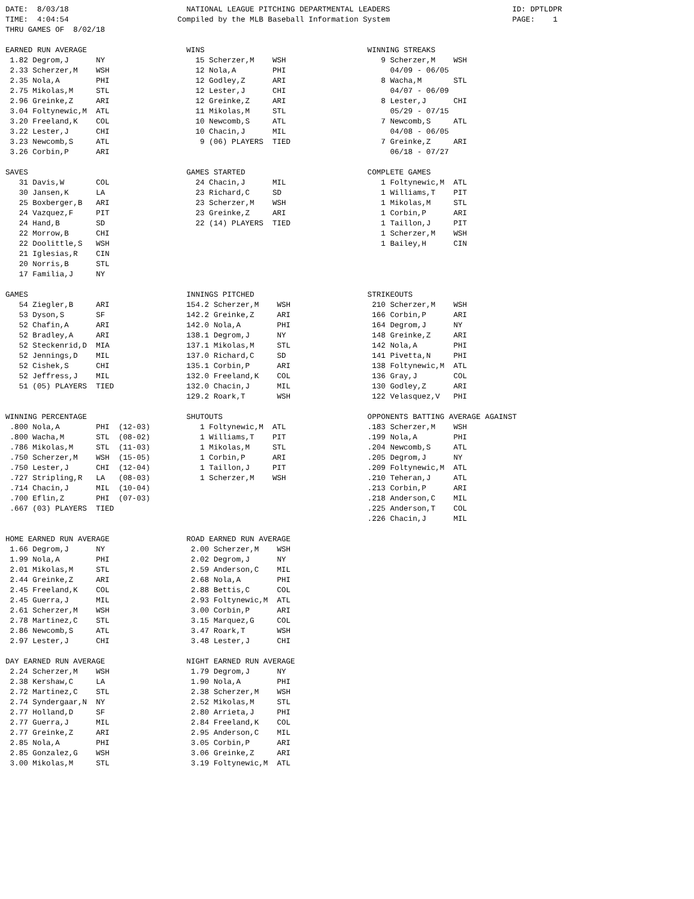DATE:  8/03/18                          NATIONAL LEAGUE PITCHING DEPARTMENTAL LEADERS                           ID: DPTLDPR
TIME:  4:04:54                        Compiled by the MLB Baseball Information System                           PAGE:    1
THRU GAMES OF  8/02/18

EARNED RUN AVERAGE                      WINS                                    WINNING STREAKS
 1.82 Degrom,J      NY                    15 Scherzer,M    WSH                     9 Scherzer,M    WSH
 2.33 Scherzer,M    WSH                   12 Nola,A        PHI                       04/09 - 06/05
 2.35 Nola,A        PHI                   12 Godley,Z      ARI                     8 Wacha,M       STL
 2.75 Mikolas,M     STL                   12 Lester,J      CHI                       04/07 - 06/09
 2.96 Greinke,Z     ARI                   12 Greinke,Z     ARI                     8 Lester,J      CHI
 3.04 Foltynewic,M  ATL                   11 Mikolas,M     STL                       05/29 - 07/15
 3.20 Freeland,K    COL                   10 Newcomb,S     ATL                     7 Newcomb,S     ATL
 3.22 Lester,J      CHI                   10 Chacin,J      MIL                       04/08 - 06/05
 3.23 Newcomb,S     ATL                    9 (06) PLAYERS  TIED                    7 Greinke,Z     ARI
 3.26 Corbin,P      ARI                                                              06/18 - 07/27

SAVES                                   GAMES STARTED                           COMPLETE GAMES
   31 Davis,W       COL                   24 Chacin,J      MIL                     1 Foltynewic,M  ATL
   30 Jansen,K      LA                    23 Richard,C     SD                      1 Williams,T    PIT
   25 Boxberger,B   ARI                   23 Scherzer,M    WSH                     1 Mikolas,M     STL
   24 Vazquez,F     PIT                   23 Greinke,Z     ARI                     1 Corbin,P      ARI
   24 Hand,B        SD                    22 (14) PLAYERS  TIED                    1 Taillon,J     PIT
   22 Morrow,B      CHI                                                            1 Scherzer,M    WSH
   22 Doolittle,S   WSH                                                            1 Bailey,H      CIN
   21 Iglesias,R    CIN
   20 Norris,B      STL
   17 Familia,J     NY

GAMES                                   INNINGS PITCHED                         STRIKEOUTS
   54 Ziegler,B     ARI                 154.2 Scherzer,M    WSH                  210 Scherzer,M    WSH
   53 Dyson,S       SF                  142.2 Greinke,Z     ARI                  166 Corbin,P      ARI
   52 Chafin,A      ARI                 142.0 Nola,A        PHI                  164 Degrom,J      NY
   52 Bradley,A     ARI                 138.1 Degrom,J      NY                   148 Greinke,Z     ARI
   52 Steckenrid,D  MIA                 137.1 Mikolas,M     STL                  142 Nola,A        PHI
   52 Jennings,D    MIL                 137.0 Richard,C     SD                   141 Pivetta,N     PHI
   52 Cishek,S      CHI                 135.1 Corbin,P      ARI                  138 Foltynewic,M  ATL
   52 Jeffress,J    MIL                 132.0 Freeland,K    COL                  136 Gray,J        COL
   51 (05) PLAYERS  TIED                132.0 Chacin,J      MIL                  130 Godley,Z      ARI
                                        129.2 Roark,T       WSH                  122 Velasquez,V   PHI

WINNING PERCENTAGE                      SHUTOUTS                                OPPONENTS BATTING AVERAGE AGAINST
 .800 Nola,A        PHI  (12-03)           1 Foltynewic,M  ATL                  .183 Scherzer,M    WSH
 .800 Wacha,M       STL  (08-02)           1 Williams,T    PIT                  .199 Nola,A        PHI
 .786 Mikolas,M     STL  (11-03)           1 Mikolas,M     STL                  .204 Newcomb,S     ATL
 .750 Scherzer,M    WSH  (15-05)           1 Corbin,P      ARI                  .205 Degrom,J      NY
 .750 Lester,J      CHI  (12-04)           1 Taillon,J     PIT                  .209 Foltynewic,M  ATL
 .727 Stripling,R   LA   (08-03)           1 Scherzer,M    WSH                  .210 Teheran,J     ATL
 .714 Chacin,J      MIL  (10-04)                                                .213 Corbin,P      ARI
 .700 Eflin,Z       PHI  (07-03)                                                .218 Anderson,C    MIL
 .667 (03) PLAYERS  TIED                                                        .225 Anderson,T    COL
                                                                                .226 Chacin,J      MIL

HOME EARNED RUN AVERAGE                 ROAD EARNED RUN AVERAGE
 1.66 Degrom,J      NY                   2.00 Scherzer,M    WSH
 1.99 Nola,A        PHI                  2.02 Degrom,J      NY
 2.01 Mikolas,M     STL                  2.59 Anderson,C    MIL
 2.44 Greinke,Z     ARI                  2.68 Nola,A        PHI
 2.45 Freeland,K    COL                  2.88 Bettis,C      COL
 2.45 Guerra,J      MIL                  2.93 Foltynewic,M  ATL
 2.61 Scherzer,M    WSH                  3.00 Corbin,P      ARI
 2.78 Martinez,C    STL                  3.15 Marquez,G     COL
 2.86 Newcomb,S     ATL                  3.47 Roark,T       WSH
 2.97 Lester,J      CHI                  3.48 Lester,J      CHI

DAY EARNED RUN AVERAGE                  NIGHT EARNED RUN AVERAGE
 2.24 Scherzer,M    WSH                  1.79 Degrom,J      NY
 2.38 Kershaw,C     LA                   1.90 Nola,A        PHI
 2.72 Martinez,C    STL                  2.38 Scherzer,M    WSH
 2.74 Syndergaar,N  NY                   2.52 Mikolas,M     STL
 2.77 Holland,D     SF                   2.80 Arrieta,J     PHI
 2.77 Guerra,J      MIL                  2.84 Freeland,K    COL
 2.77 Greinke,Z     ARI                  2.95 Anderson,C    MIL
 2.85 Nola,A        PHI                  3.05 Corbin,P      ARI
 2.85 Gonzalez,G    WSH                  3.06 Greinke,Z     ARI
 3.00 Mikolas,M     STL                  3.19 Foltynewic,M  ATL